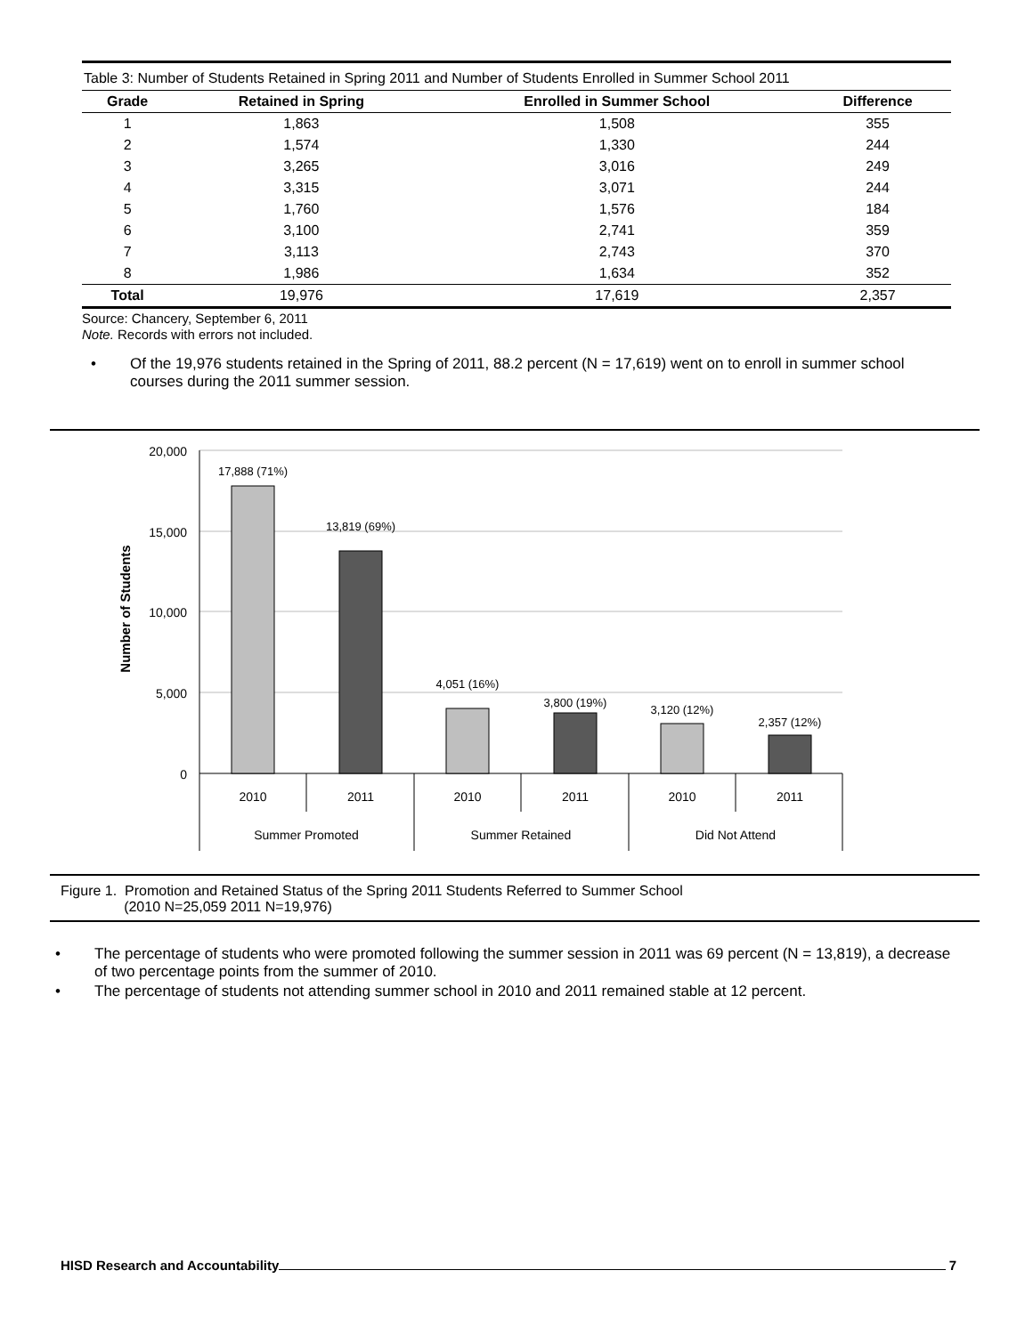Table 3: Number of Students Retained in Spring 2011 and Number of Students Enrolled in Summer School 2011
| Grade | Retained in Spring | Enrolled in Summer School | Difference |
| --- | --- | --- | --- |
| 1 | 1,863 | 1,508 | 355 |
| 2 | 1,574 | 1,330 | 244 |
| 3 | 3,265 | 3,016 | 249 |
| 4 | 3,315 | 3,071 | 244 |
| 5 | 1,760 | 1,576 | 184 |
| 6 | 3,100 | 2,741 | 359 |
| 7 | 3,113 | 2,743 | 370 |
| 8 | 1,986 | 1,634 | 352 |
| Total | 19,976 | 17,619 | 2,357 |
Source: Chancery, September 6, 2011
Note. Records with errors not included.
• Of the 19,976 students retained in the Spring of 2011, 88.2 percent (N = 17,619) went on to enroll in summer school courses during the 2011 summer session.
20,000
15,000
10,000
5,000
0
Number of Students
17,888 (71%)
13,819 (69%)
4,051 (16%)
3,800 (19%)
3,120 (12%)
2,357 (12%)
2010
2011
2010
2011
2010
2011
Summer Promoted
Summer Retained
Did Not Attend
Figure 1. Promotion and Retained Status of the Spring 2011 Students Referred to Summer School
(2010 N=25,059 2011 N=19,976)
• The percentage of students who were promoted following the summer session in 2011 was 69 percent (N = 13,819), a decrease of two percentage points from the summer of 2010.
• The percentage of students not attending summer school in 2010 and 2011 remained stable at 12 percent.
HISD Research and Accountability 7